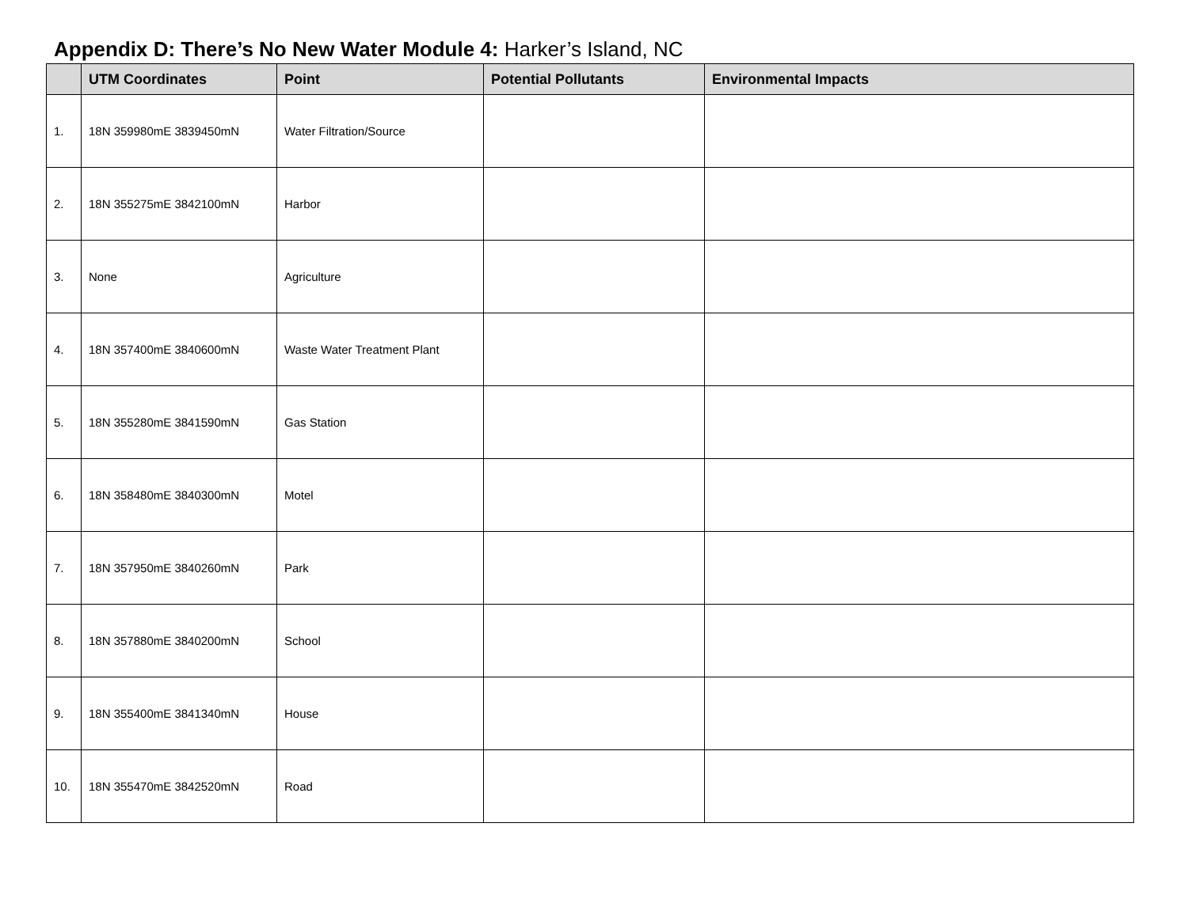Appendix D: There’s No New Water Module 4: Harker’s Island, NC
| | UTM Coordinates | Point | Potential Pollutants | Environmental Impacts |
| --- | --- | --- | --- | --- |
| 1. | 18N 359980mE 3839450mN | Water Filtration/Source | | |
| 2. | 18N 355275mE 3842100mN | Harbor | | |
| 3. | None | Agriculture | | |
| 4. | 18N 357400mE 3840600mN | Waste Water Treatment Plant | | |
| 5. | 18N 355280mE 3841590mN | Gas Station | | |
| 6. | 18N 358480mE 3840300mN | Motel | | |
| 7. | 18N 357950mE 3840260mN | Park | | |
| 8. | 18N 357880mE 3840200mN | School | | |
| 9. | 18N 355400mE 3841340mN | House | | |
| 10. | 18N 355470mE 3842520mN | Road | | |